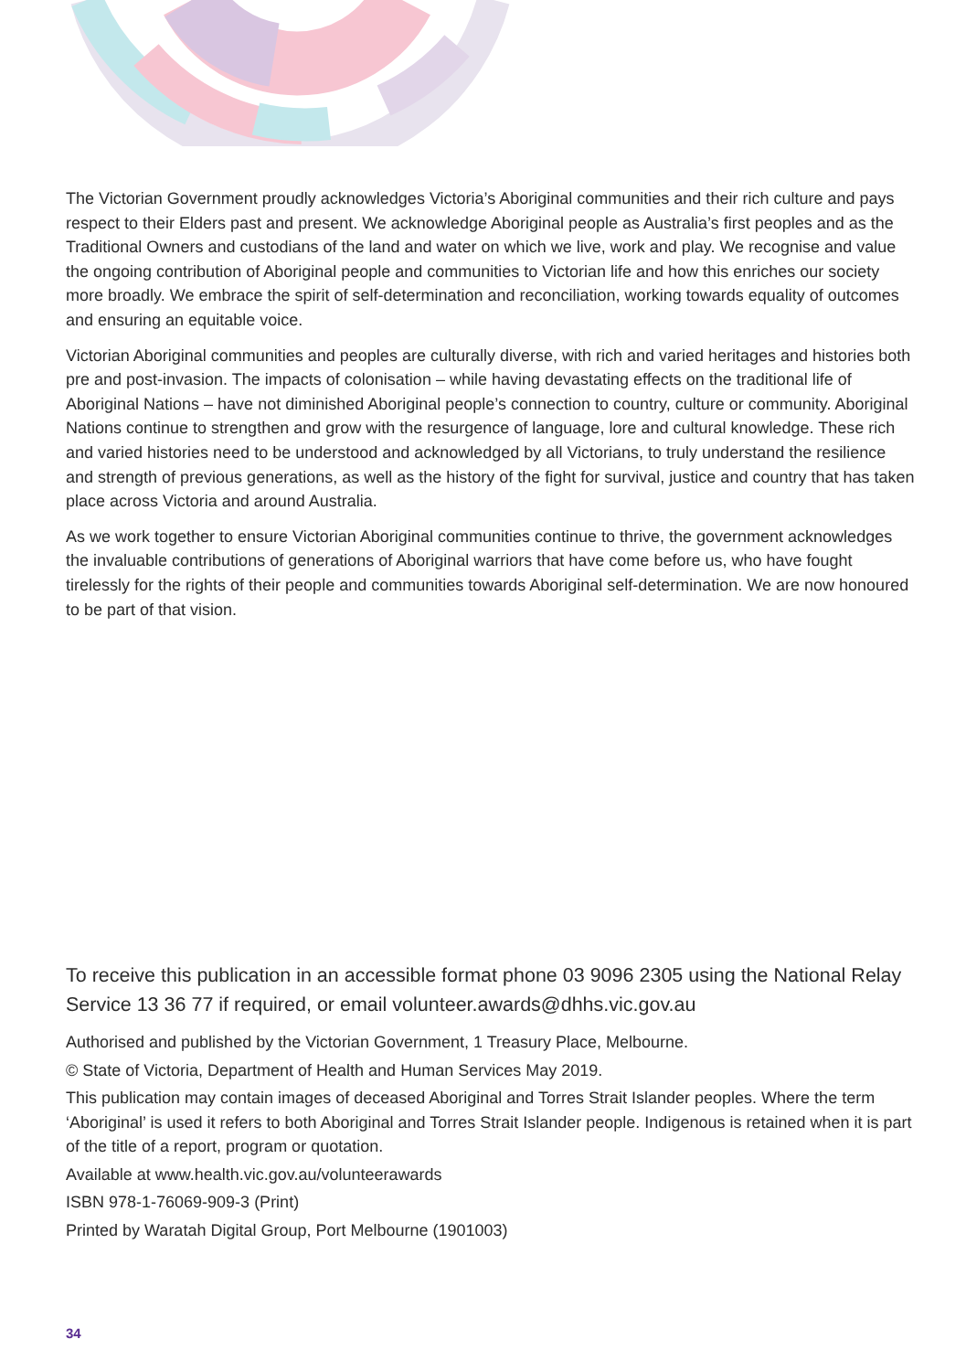The Victorian Government proudly acknowledges Victoria’s Aboriginal communities and their rich culture and pays respect to their Elders past and present. We acknowledge Aboriginal people as Australia’s first peoples and as the Traditional Owners and custodians of the land and water on which we live, work and play. We recognise and value the ongoing contribution of Aboriginal people and communities to Victorian life and how this enriches our society more broadly. We embrace the spirit of self-determination and reconciliation, working towards equality of outcomes and ensuring an equitable voice.
Victorian Aboriginal communities and peoples are culturally diverse, with rich and varied heritages and histories both pre and post-invasion. The impacts of colonisation – while having devastating effects on the traditional life of Aboriginal Nations – have not diminished Aboriginal people’s connection to country, culture or community. Aboriginal Nations continue to strengthen and grow with the resurgence of language, lore and cultural knowledge. These rich and varied histories need to be understood and acknowledged by all Victorians, to truly understand the resilience and strength of previous generations, as well as the history of the fight for survival, justice and country that has taken place across Victoria and around Australia.
As we work together to ensure Victorian Aboriginal communities continue to thrive, the government acknowledges the invaluable contributions of generations of Aboriginal warriors that have come before us, who have fought tirelessly for the rights of their people and communities towards Aboriginal self-determination. We are now honoured to be part of that vision.
To receive this publication in an accessible format phone 03 9096 2305 using the National Relay Service 13 36 77 if required, or email volunteer.awards@dhhs.vic.gov.au
Authorised and published by the Victorian Government, 1 Treasury Place, Melbourne.
© State of Victoria, Department of Health and Human Services May 2019.
This publication may contain images of deceased Aboriginal and Torres Strait Islander peoples. Where the term ‘Aboriginal’ is used it refers to both Aboriginal and Torres Strait Islander people. Indigenous is retained when it is part of the title of a report, program or quotation.
Available at www.health.vic.gov.au/volunteerawards
ISBN 978-1-76069-909-3 (Print)
Printed by Waratah Digital Group, Port Melbourne (1901003)
34